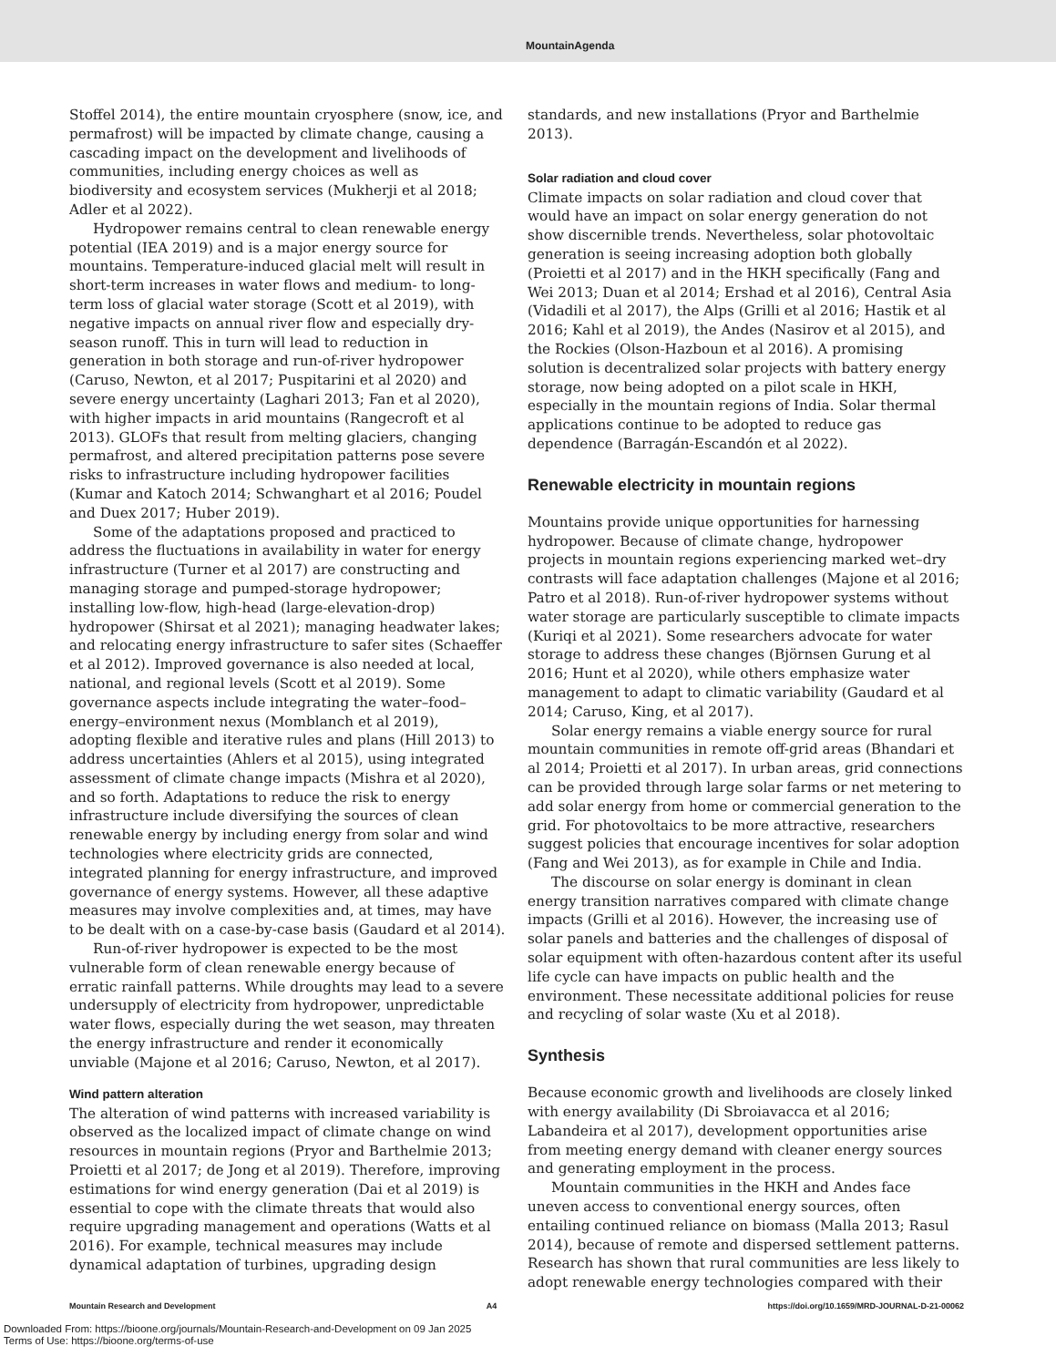MountainAgenda
Stoffel 2014), the entire mountain cryosphere (snow, ice, and permafrost) will be impacted by climate change, causing a cascading impact on the development and livelihoods of communities, including energy choices as well as biodiversity and ecosystem services (Mukherji et al 2018; Adler et al 2022).
Hydropower remains central to clean renewable energy potential (IEA 2019) and is a major energy source for mountains. Temperature-induced glacial melt will result in short-term increases in water flows and medium- to long-term loss of glacial water storage (Scott et al 2019), with negative impacts on annual river flow and especially dry-season runoff. This in turn will lead to reduction in generation in both storage and run-of-river hydropower (Caruso, Newton, et al 2017; Puspitarini et al 2020) and severe energy uncertainty (Laghari 2013; Fan et al 2020), with higher impacts in arid mountains (Rangecroft et al 2013). GLOFs that result from melting glaciers, changing permafrost, and altered precipitation patterns pose severe risks to infrastructure including hydropower facilities (Kumar and Katoch 2014; Schwanghart et al 2016; Poudel and Duex 2017; Huber 2019).
Some of the adaptations proposed and practiced to address the fluctuations in availability in water for energy infrastructure (Turner et al 2017) are constructing and managing storage and pumped-storage hydropower; installing low-flow, high-head (large-elevation-drop) hydropower (Shirsat et al 2021); managing headwater lakes; and relocating energy infrastructure to safer sites (Schaeffer et al 2012). Improved governance is also needed at local, national, and regional levels (Scott et al 2019). Some governance aspects include integrating the water–food–energy–environment nexus (Momblanch et al 2019), adopting flexible and iterative rules and plans (Hill 2013) to address uncertainties (Ahlers et al 2015), using integrated assessment of climate change impacts (Mishra et al 2020), and so forth. Adaptations to reduce the risk to energy infrastructure include diversifying the sources of clean renewable energy by including energy from solar and wind technologies where electricity grids are connected, integrated planning for energy infrastructure, and improved governance of energy systems. However, all these adaptive measures may involve complexities and, at times, may have to be dealt with on a case-by-case basis (Gaudard et al 2014).
Run-of-river hydropower is expected to be the most vulnerable form of clean renewable energy because of erratic rainfall patterns. While droughts may lead to a severe undersupply of electricity from hydropower, unpredictable water flows, especially during the wet season, may threaten the energy infrastructure and render it economically unviable (Majone et al 2016; Caruso, Newton, et al 2017).
Wind pattern alteration
The alteration of wind patterns with increased variability is observed as the localized impact of climate change on wind resources in mountain regions (Pryor and Barthelmie 2013; Proietti et al 2017; de Jong et al 2019). Therefore, improving estimations for wind energy generation (Dai et al 2019) is essential to cope with the climate threats that would also require upgrading management and operations (Watts et al 2016). For example, technical measures may include dynamical adaptation of turbines, upgrading design
standards, and new installations (Pryor and Barthelmie 2013).
Solar radiation and cloud cover
Climate impacts on solar radiation and cloud cover that would have an impact on solar energy generation do not show discernible trends. Nevertheless, solar photovoltaic generation is seeing increasing adoption both globally (Proietti et al 2017) and in the HKH specifically (Fang and Wei 2013; Duan et al 2014; Ershad et al 2016), Central Asia (Vidadili et al 2017), the Alps (Grilli et al 2016; Hastik et al 2016; Kahl et al 2019), the Andes (Nasirov et al 2015), and the Rockies (Olson-Hazboun et al 2016). A promising solution is decentralized solar projects with battery energy storage, now being adopted on a pilot scale in HKH, especially in the mountain regions of India. Solar thermal applications continue to be adopted to reduce gas dependence (Barragán-Escandón et al 2022).
Renewable electricity in mountain regions
Mountains provide unique opportunities for harnessing hydropower. Because of climate change, hydropower projects in mountain regions experiencing marked wet–dry contrasts will face adaptation challenges (Majone et al 2016; Patro et al 2018). Run-of-river hydropower systems without water storage are particularly susceptible to climate impacts (Kuriqi et al 2021). Some researchers advocate for water storage to address these changes (Björnsen Gurung et al 2016; Hunt et al 2020), while others emphasize water management to adapt to climatic variability (Gaudard et al 2014; Caruso, King, et al 2017).
Solar energy remains a viable energy source for rural mountain communities in remote off-grid areas (Bhandari et al 2014; Proietti et al 2017). In urban areas, grid connections can be provided through large solar farms or net metering to add solar energy from home or commercial generation to the grid. For photovoltaics to be more attractive, researchers suggest policies that encourage incentives for solar adoption (Fang and Wei 2013), as for example in Chile and India.
The discourse on solar energy is dominant in clean energy transition narratives compared with climate change impacts (Grilli et al 2016). However, the increasing use of solar panels and batteries and the challenges of disposal of solar equipment with often-hazardous content after its useful life cycle can have impacts on public health and the environment. These necessitate additional policies for reuse and recycling of solar waste (Xu et al 2018).
Synthesis
Because economic growth and livelihoods are closely linked with energy availability (Di Sbroiavacca et al 2016; Labandeira et al 2017), development opportunities arise from meeting energy demand with cleaner energy sources and generating employment in the process.
Mountain communities in the HKH and Andes face uneven access to conventional energy sources, often entailing continued reliance on biomass (Malla 2013; Rasul 2014), because of remote and dispersed settlement patterns. Research has shown that rural communities are less likely to adopt renewable energy technologies compared with their
Mountain Research and Development A4 https://doi.org/10.1659/MRD-JOURNAL-D-21-00062
Downloaded From: https://bioone.org/journals/Mountain-Research-and-Development on 09 Jan 2025
Terms of Use: https://bioone.org/terms-of-use